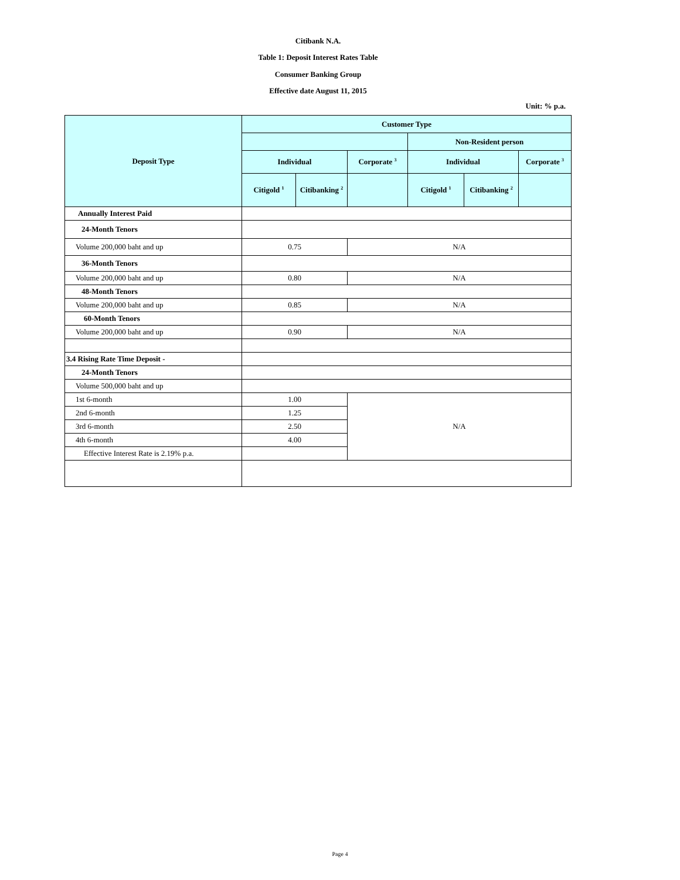Citibank N.A.
Table 1: Deposit Interest Rates Table
Consumer Banking Group
Effective date August 11, 2015
Unit: % p.a.
| Deposit Type | Customer Type | | | | | |
| --- | --- | --- | --- | --- | --- | --- |
| | | | | Non-Resident person | | |
| | Individual | | Corporate <sup>3</sup> | Individual | | Corporate <sup>3</sup> |
| | Citigold <sup>1</sup> | Citibanking <sup>2</sup> | | Citigold <sup>1</sup> | Citibanking <sup>2</sup> | |
| Annually Interest Paid | | | | | | |
| 24-Month Tenors | | | | | | |
| Volume 200,000 baht and up | 0.75 | | N/A | | | |
| 36-Month Tenors | | | | | | |
| Volume 200,000 baht and up | 0.80 | | N/A | | | |
| 48-Month Tenors | | | | | | |
| Volume 200,000 baht and up | 0.85 | | N/A | | | |
| 60-Month Tenors | | | | | | |
| Volume 200,000 baht and up | 0.90 | | N/A | | | |
| 3.4 Rising Rate Time Deposit - | | | | | | |
| 24-Month Tenors | | | | | | |
| Volume 500,000 baht and up | | | | | | |
| 1st 6-month | 1.00 | | N/A | | | |
| 2nd 6-month | 1.25 | | | | | |
| 3rd 6-month | 2.50 | | | | | |
| 4th 6-month | 4.00 | | | | | |
| Effective Interest Rate is 2.19% p.a. | | | | | | |
Page 4